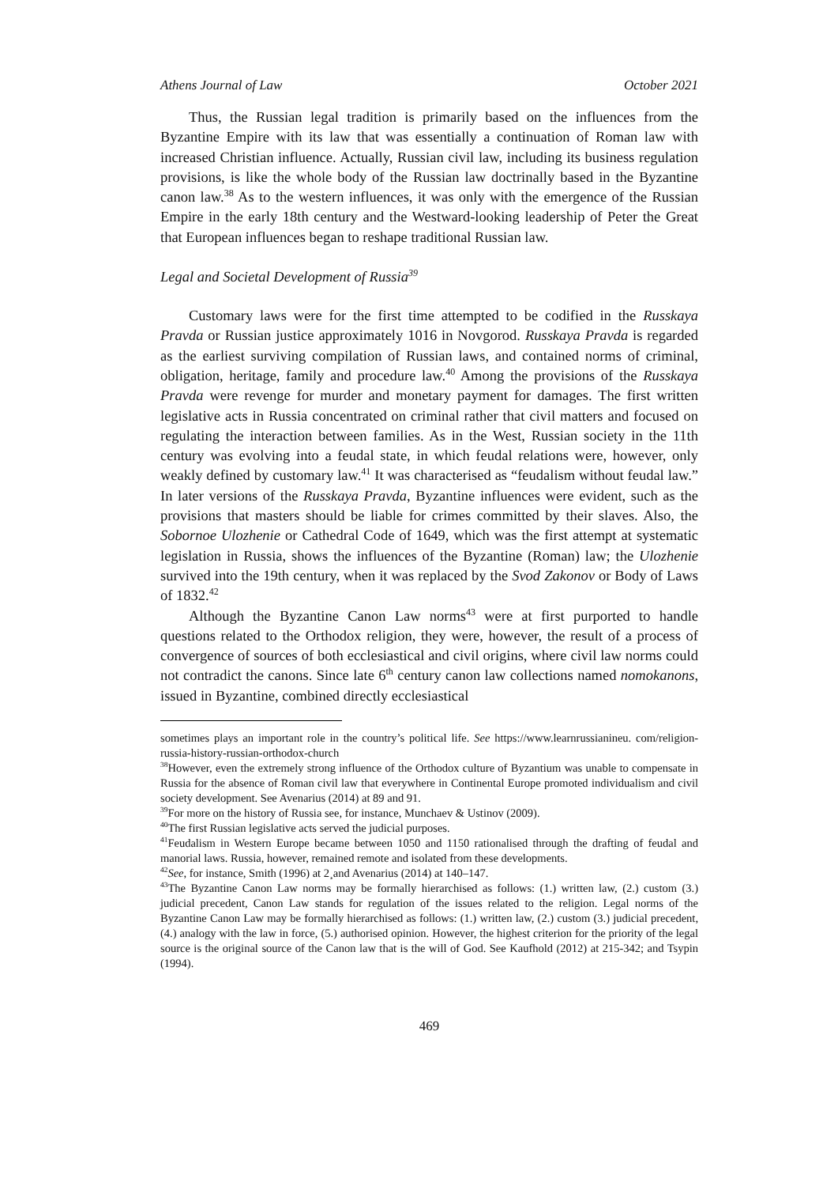Athens Journal of Law October 2021
Thus, the Russian legal tradition is primarily based on the influences from the Byzantine Empire with its law that was essentially a continuation of Roman law with increased Christian influence. Actually, Russian civil law, including its business regulation provisions, is like the whole body of the Russian law doctrinally based in the Byzantine canon law.<sup>38</sup> As to the western influences, it was only with the emergence of the Russian Empire in the early 18th century and the Westward-looking leadership of Peter the Great that European influences began to reshape traditional Russian law.
Legal and Societal Development of Russia<sup>39</sup>
Customary laws were for the first time attempted to be codified in the Russkaya Pravda or Russian justice approximately 1016 in Novgorod. Russkaya Pravda is regarded as the earliest surviving compilation of Russian laws, and contained norms of criminal, obligation, heritage, family and procedure law.<sup>40</sup> Among the provisions of the Russkaya Pravda were revenge for murder and monetary payment for damages. The first written legislative acts in Russia concentrated on criminal rather that civil matters and focused on regulating the interaction between families. As in the West, Russian society in the 11th century was evolving into a feudal state, in which feudal relations were, however, only weakly defined by customary law.<sup>41</sup> It was characterised as “feudalism without feudal law.” In later versions of the Russkaya Pravda, Byzantine influences were evident, such as the provisions that masters should be liable for crimes committed by their slaves. Also, the Sobornoe Ulozhenie or Cathedral Code of 1649, which was the first attempt at systematic legislation in Russia, shows the influences of the Byzantine (Roman) law; the Ulozhenie survived into the 19th century, when it was replaced by the Svod Zakonov or Body of Laws of 1832.<sup>42</sup>
Although the Byzantine Canon Law norms<sup>43</sup> were at first purported to handle questions related to the Orthodox religion, they were, however, the result of a process of convergence of sources of both ecclesiastical and civil origins, where civil law norms could not contradict the canons. Since late 6<sup>th</sup> century canon law collections named nomokanons, issued in Byzantine, combined directly ecclesiastical
sometimes plays an important role in the country’s political life. See https://www.learnrussianineu. com/religion-russia-history-russian-orthodox-church
<sup>38</sup> However, even the extremely strong influence of the Orthodox culture of Byzantium was unable to compensate in Russia for the absence of Roman civil law that everywhere in Continental Europe promoted individualism and civil society development. See Avenarius (2014) at 89 and 91.
<sup>39</sup> For more on the history of Russia see, for instance, Munchaev & Ustinov (2009).
<sup>40</sup> The first Russian legislative acts served the judicial purposes.
<sup>41</sup> Feudalism in Western Europe became between 1050 and 1150 rationalised through the drafting of feudal and manorial laws. Russia, however, remained remote and isolated from these developments.
<sup>42</sup> See, for instance, Smith (1996) at 2¸and Avenarius (2014) at 140–147.
<sup>43</sup> The Byzantine Canon Law norms may be formally hierarchised as follows: (1.) written law, (2.) custom (3.) judicial precedent, Canon Law stands for regulation of the issues related to the religion. Legal norms of the Byzantine Canon Law may be formally hierarchised as follows: (1.) written law, (2.) custom (3.) judicial precedent, (4.) analogy with the law in force, (5.) authorised opinion. However, the highest criterion for the priority of the legal source is the original source of the Canon law that is the will of God. See Kaufhold (2012) at 215-342; and Tsypin (1994).
469